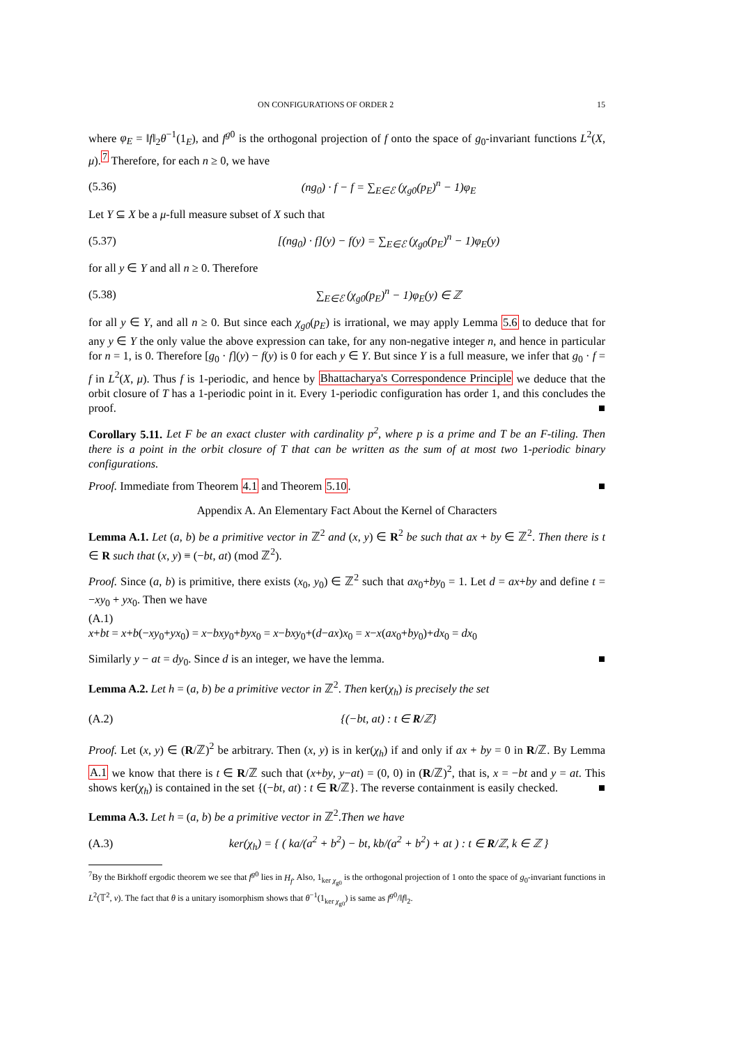ON CONFIGURATIONS OF ORDER 2 15
where φ<sub>E</sub> = ‖f‖<sub>2</sub>θ<sup>−1</sup>(1<sub>E</sub>), and f<sup>g0</sup> is the orthogonal projection of f onto the space of g<sub>0</sub>-invariant functions L<sup>2</sup>(X, μ).<sup>7</sup> Therefore, for each n ≥ 0, we have
(5.36) (ng<sub>0</sub>) · f − f = ∑<sub>E∈ℰ</sub> (χ<sub>g0</sub>(p<sub>E</sub>)<sup>n</sup> − 1)φ<sub>E</sub>
Let Y ⊆ X be a μ-full measure subset of X such that
(5.37) [(ng<sub>0</sub>) · f](y) − f(y) = ∑<sub>E∈ℰ</sub> (χ<sub>g0</sub>(p<sub>E</sub>)<sup>n</sup> − 1)φ<sub>E</sub>(y)
for all y ∈ Y and all n ≥ 0. Therefore
(5.38) ∑<sub>E∈ℰ</sub> (χ<sub>g0</sub>(p<sub>E</sub>)<sup>n</sup> − 1)φ<sub>E</sub>(y) ∈ ℤ
for all y ∈ Y, and all n ≥ 0. But since each χ<sub>g0</sub>(p<sub>E</sub>) is irrational, we may apply Lemma 5.6 to deduce that for any y ∈ Y the only value the above expression can take, for any non-negative integer n, and hence in particular for n = 1, is 0. Therefore [g<sub>0</sub> · f](y) − f(y) is 0 for each y ∈ Y. But since Y is a full measure, we infer that g<sub>0</sub> · f = f in L<sup>2</sup>(X, μ). Thus f is 1-periodic, and hence by Bhattacharya's Correspondence Principle we deduce that the orbit closure of T has a 1-periodic point in it. Every 1-periodic configuration has order 1, and this concludes the proof. ■
Corollary 5.11. Let F be an exact cluster with cardinality p<sup>2</sup>, where p is a prime and T be an F-tiling. Then there is a point in the orbit closure of T that can be written as the sum of at most two 1-periodic binary configurations.
Proof. Immediate from Theorem 4.1 and Theorem 5.10. ■
Appendix A. An Elementary Fact About the Kernel of Characters
Lemma A.1. Let (a, b) be a primitive vector in ℤ<sup>2</sup> and (x, y) ∈ R<sup>2</sup> be such that ax + by ∈ ℤ<sup>2</sup>. Then there is t ∈ R such that (x, y) ≡ (−bt, at) (mod ℤ<sup>2</sup>).
Proof. Since (a, b) is primitive, there exists (x<sub>0</sub>, y<sub>0</sub>) ∈ ℤ<sup>2</sup> such that ax<sub>0</sub>+by<sub>0</sub> = 1. Let d = ax+by and define t = −xy<sub>0</sub> + yx<sub>0</sub>. Then we have
(A.1)
x+bt = x+b(−xy<sub>0</sub>+yx<sub>0</sub>) = x−bxy<sub>0</sub>+byx<sub>0</sub> = x−bxy<sub>0</sub>+(d−ax)x<sub>0</sub> = x−x(ax<sub>0</sub>+by<sub>0</sub>)+dx<sub>0</sub> = dx<sub>0</sub>
Similarly y − at = dy<sub>0</sub>. Since d is an integer, we have the lemma. ■
Lemma A.2. Let h = (a, b) be a primitive vector in ℤ<sup>2</sup>. Then ker(χ<sub>h</sub>) is precisely the set
(A.2) {(−bt, at) : t ∈ R/ℤ}
Proof. Let (x, y) ∈ (R/ℤ)<sup>2</sup> be arbitrary. Then (x, y) is in ker(χ<sub>h</sub>) if and only if ax + by = 0 in R/ℤ. By Lemma A.1 we know that there is t ∈ R/ℤ such that (x+by, y−at) = (0, 0) in (R/ℤ)<sup>2</sup>, that is, x = −bt and y = at. This shows ker(χ<sub>h</sub>) is contained in the set {(−bt, at) : t ∈ R/ℤ}. The reverse containment is easily checked. ■
Lemma A.3. Let h = (a, b) be a primitive vector in ℤ<sup>2</sup>.Then we have
(A.3) ker(χ<sub>h</sub>) = { ( ka/(a<sup>2</sup> + b<sup>2</sup>) − bt, kb/(a<sup>2</sup> + b<sup>2</sup>) + at ) : t ∈ R/ℤ, k ∈ ℤ }
<sup>7</sup> By the Birkhoff ergodic theorem we see that f<sup>g0</sup> lies in H<sub>f</sub>. Also, 1<sub>ker χ<sub>g0</sub></sub> is the orthogonal projection of 1 onto the space of g<sub>0</sub>-invariant functions in L<sup>2</sup>(𝕋<sup>2</sup>, ν). The fact that θ is a unitary isomorphism shows that θ<sup>−1</sup>(1<sub>ker χ<sub>g0</sub></sub>) is same as f<sup>g0</sup>/‖f‖<sub>2</sub>.